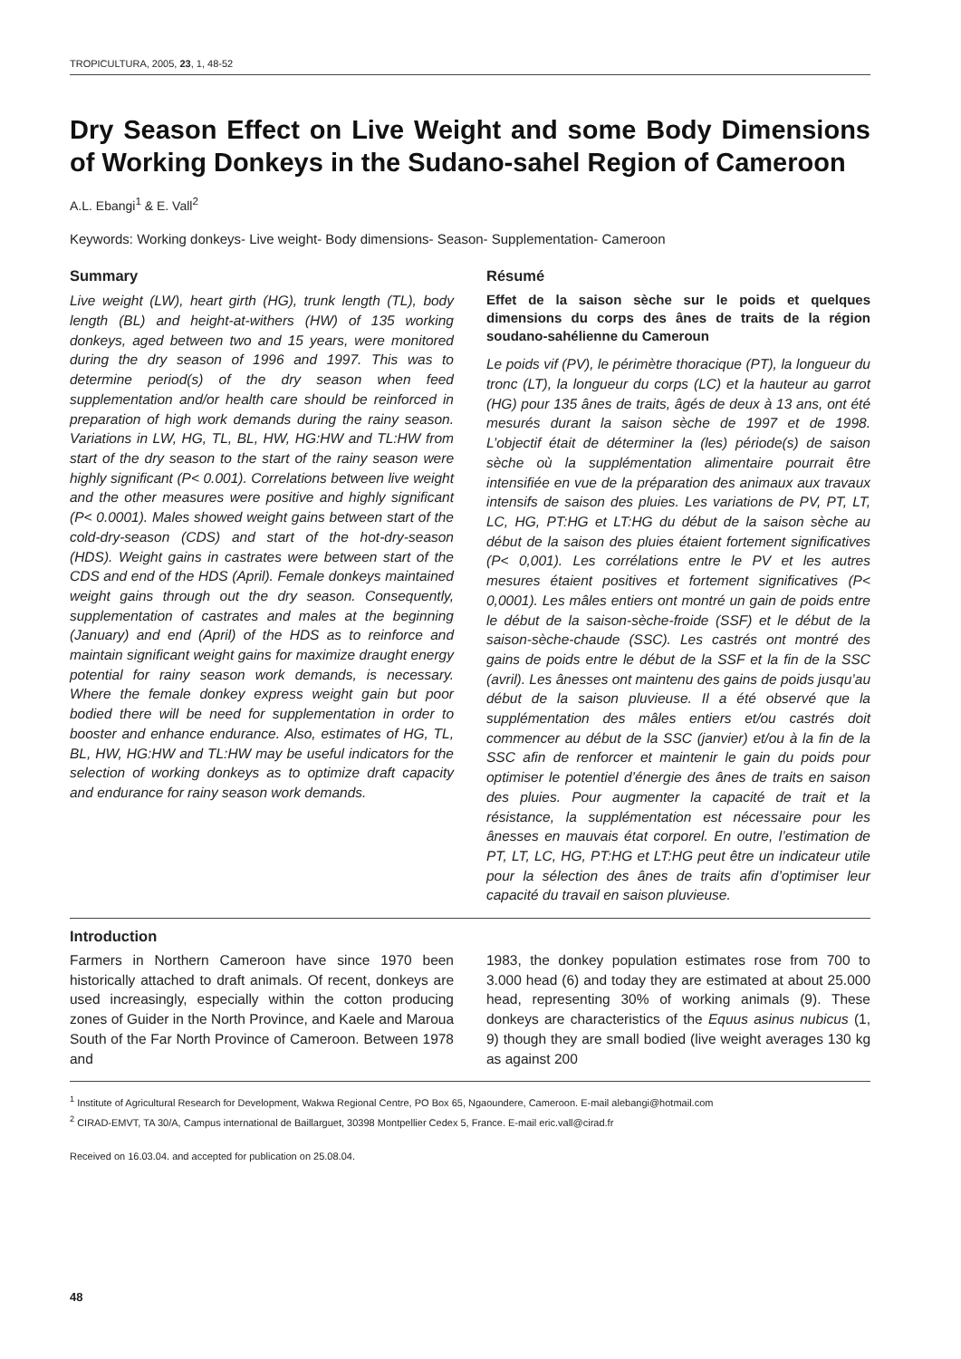TROPICULTURA, 2005, 23, 1, 48-52
Dry Season Effect on Live Weight and some Body Dimensions of Working Donkeys in the Sudano-sahel Region of Cameroon
A.L. Ebangi<sup>1</sup> & E. Vall<sup>2</sup>
Keywords: Working donkeys- Live weight- Body dimensions- Season- Supplementation- Cameroon
Summary
Live weight (LW), heart girth (HG), trunk length (TL), body length (BL) and height-at-withers (HW) of 135 working donkeys, aged between two and 15 years, were monitored during the dry season of 1996 and 1997. This was to determine period(s) of the dry season when feed supplementation and/or health care should be reinforced in preparation of high work demands during the rainy season. Variations in LW, HG, TL, BL, HW, HG:HW and TL:HW from start of the dry season to the start of the rainy season were highly significant (P< 0.001). Correlations between live weight and the other measures were positive and highly significant (P< 0.0001). Males showed weight gains between start of the cold-dry-season (CDS) and start of the hot-dry-season (HDS). Weight gains in castrates were between start of the CDS and end of the HDS (April). Female donkeys maintained weight gains through out the dry season. Consequently, supplementation of castrates and males at the beginning (January) and end (April) of the HDS as to reinforce and maintain significant weight gains for maximize draught energy potential for rainy season work demands, is necessary. Where the female donkey express weight gain but poor bodied there will be need for supplementation in order to booster and enhance endurance. Also, estimates of HG, TL, BL, HW, HG:HW and TL:HW may be useful indicators for the selection of working donkeys as to optimize draft capacity and endurance for rainy season work demands.
Résumé
Effet de la saison sèche sur le poids et quelques dimensions du corps des ânes de traits de la région soudano-sahélienne du Cameroun
Le poids vif (PV), le périmètre thoracique (PT), la longueur du tronc (LT), la longueur du corps (LC) et la hauteur au garrot (HG) pour 135 ânes de traits, âgés de deux à 13 ans, ont été mesurés durant la saison sèche de 1997 et de 1998. L’objectif était de déterminer la (les) période(s) de saison sèche où la supplémentation alimentaire pourrait être intensifiée en vue de la préparation des animaux aux travaux intensifs de saison des pluies. Les variations de PV, PT, LT, LC, HG, PT:HG et LT:HG du début de la saison sèche au début de la saison des pluies étaient fortement significatives (P< 0,001). Les corrélations entre le PV et les autres mesures étaient positives et fortement significatives (P< 0,0001). Les mâles entiers ont montré un gain de poids entre le début de la saison-sèche-froide (SSF) et le début de la saison-sèche-chaude (SSC). Les castrés ont montré des gains de poids entre le début de la SSF et la fin de la SSC (avril). Les ânesses ont maintenu des gains de poids jusqu’au début de la saison pluvieuse. Il a été observé que la supplémentation des mâles entiers et/ou castrés doit commencer au début de la SSC (janvier) et/ou à la fin de la SSC afin de renforcer et maintenir le gain du poids pour optimiser le potentiel d’énergie des ânes de traits en saison des pluies. Pour augmenter la capacité de trait et la résistance, la supplémentation est nécessaire pour les ânesses en mauvais état corporel. En outre, l’estimation de PT, LT, LC, HG, PT:HG et LT:HG peut être un indicateur utile pour la sélection des ânes de traits afin d’optimiser leur capacité du travail en saison pluvieuse.
Introduction
Farmers in Northern Cameroon have since 1970 been historically attached to draft animals. Of recent, donkeys are used increasingly, especially within the cotton producing zones of Guider in the North Province, and Kaele and Maroua South of the Far North Province of Cameroon. Between 1978 and
1983, the donkey population estimates rose from 700 to 3.000 head (6) and today they are estimated at about 25.000 head, representing 30% of working animals (9). These donkeys are characteristics of the Equus asinus nubicus (1, 9) though they are small bodied (live weight averages 130 kg as against 200
<sup>1</sup> Institute of Agricultural Research for Development, Wakwa Regional Centre, PO Box 65, Ngaoundere, Cameroon. E-mail alebangi@hotmail.com
<sup>2</sup> CIRAD-EMVT, TA 30/A, Campus international de Baillarguet, 30398 Montpellier Cedex 5, France. E-mail eric.vall@cirad.fr
Received on 16.03.04. and accepted for publication on 25.08.04.
48